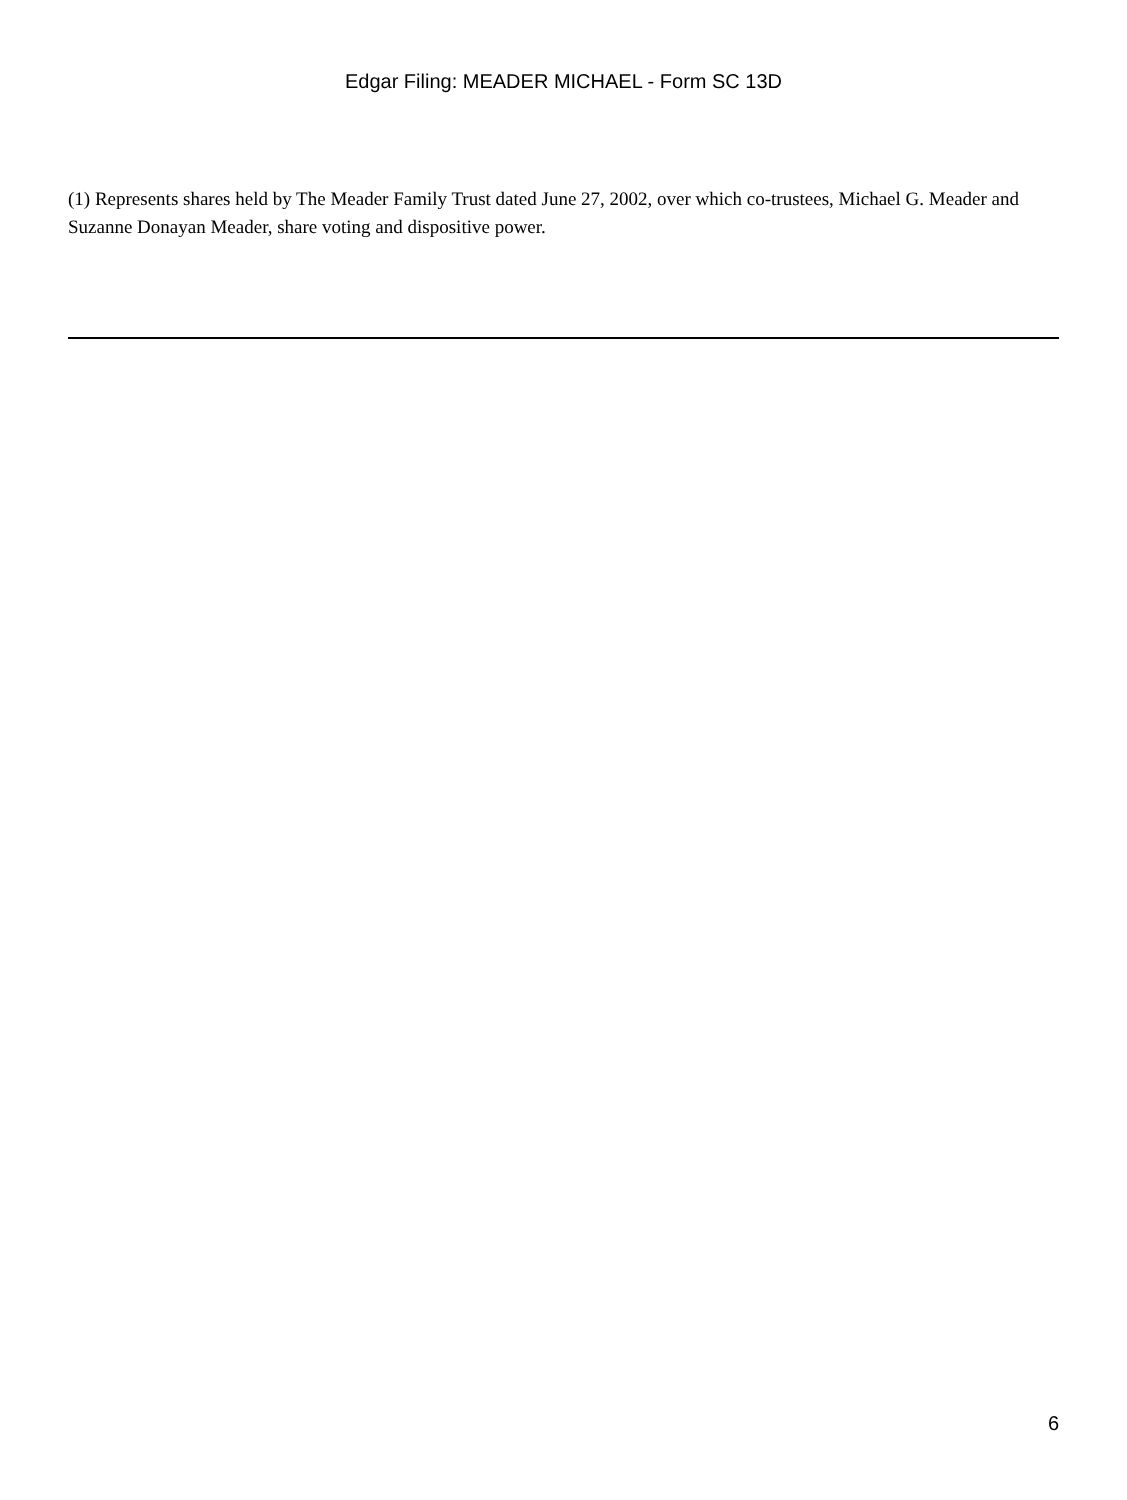Edgar Filing: MEADER MICHAEL - Form SC 13D
(1) Represents shares held by The Meader Family Trust dated June 27, 2002, over which co-trustees, Michael G. Meader and Suzanne Donayan Meader, share voting and dispositive power.
6